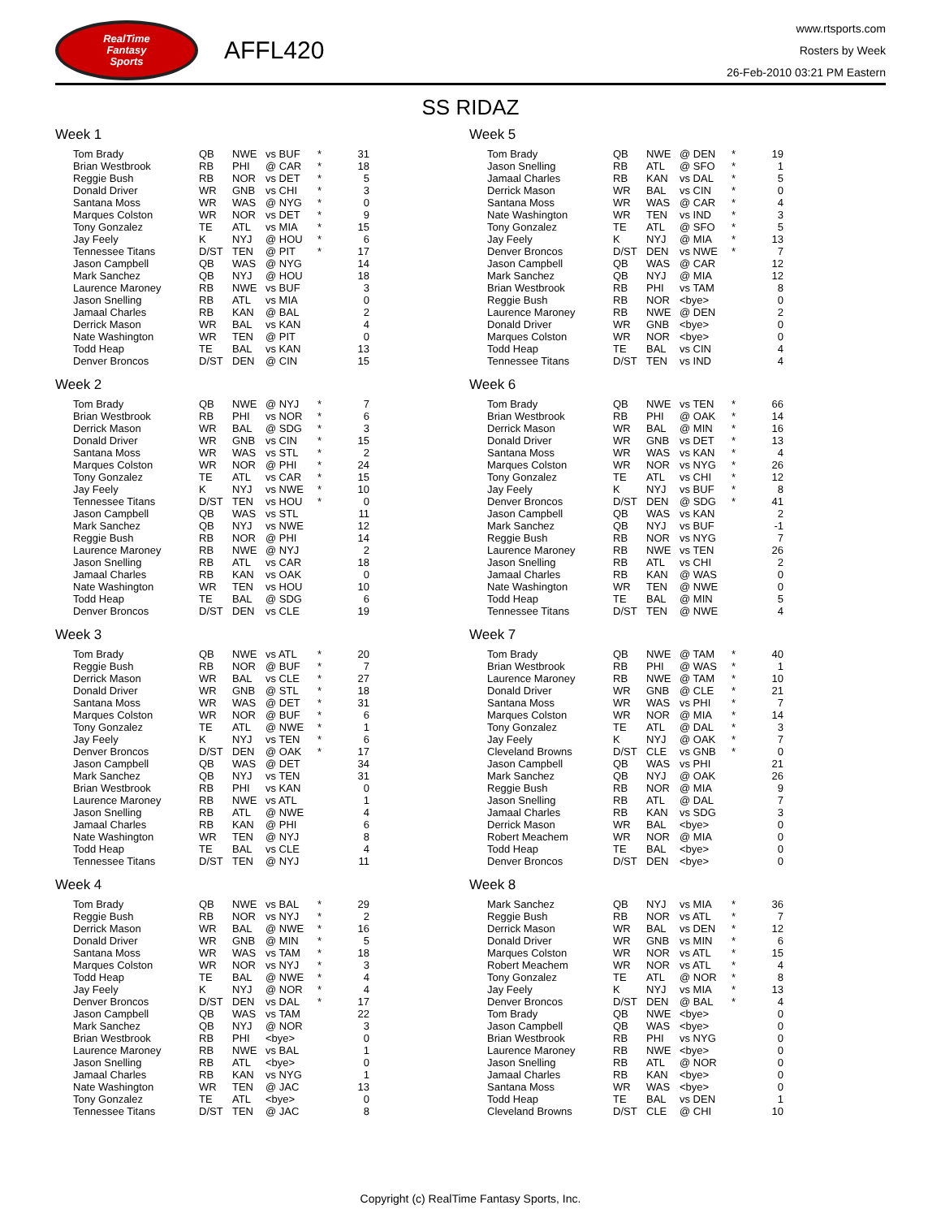RealTime
Fantasy
Sports
AFFL420
www.rtsports.com
Rosters by Week
26-Feb-2010 03:21 PM Eastern
SS RIDAZ
Week 1
| Tom Brady | QB | NWE | vs BUF | * | 31 |
| Brian Westbrook | RB | PHI | @ CAR | * | 18 |
| Reggie Bush | RB | NOR | vs DET | * | 5 |
| Donald Driver | WR | GNB | vs CHI | * | 3 |
| Santana Moss | WR | WAS | @ NYG | * | 0 |
| Marques Colston | WR | NOR | vs DET | * | 9 |
| Tony Gonzalez | TE | ATL | vs MIA | * | 15 |
| Jay Feely | K | NYJ | @ HOU | * | 6 |
| Tennessee Titans | D/ST | TEN | @ PIT | * | 17 |
| Jason Campbell | QB | WAS | @ NYG | | 14 |
| Mark Sanchez | QB | NYJ | @ HOU | | 18 |
| Laurence Maroney | RB | NWE | vs BUF | | 3 |
| Jason Snelling | RB | ATL | vs MIA | | 0 |
| Jamaal Charles | RB | KAN | @ BAL | | 2 |
| Derrick Mason | WR | BAL | vs KAN | | 4 |
| Nate Washington | WR | TEN | @ PIT | | 0 |
| Todd Heap | TE | BAL | vs KAN | | 13 |
| Denver Broncos | D/ST | DEN | @ CIN | | 15 |
Week 2
| Tom Brady | QB | NWE | @ NYJ | * | 7 |
| Brian Westbrook | RB | PHI | vs NOR | * | 6 |
| Derrick Mason | WR | BAL | @ SDG | * | 3 |
| Donald Driver | WR | GNB | vs CIN | * | 15 |
| Santana Moss | WR | WAS | vs STL | * | 2 |
| Marques Colston | WR | NOR | @ PHI | * | 24 |
| Tony Gonzalez | TE | ATL | vs CAR | * | 15 |
| Jay Feely | K | NYJ | vs NWE | * | 10 |
| Tennessee Titans | D/ST | TEN | vs HOU | * | 0 |
| Jason Campbell | QB | WAS | vs STL | | 11 |
| Mark Sanchez | QB | NYJ | vs NWE | | 12 |
| Reggie Bush | RB | NOR | @ PHI | | 14 |
| Laurence Maroney | RB | NWE | @ NYJ | | 2 |
| Jason Snelling | RB | ATL | vs CAR | | 18 |
| Jamaal Charles | RB | KAN | vs OAK | | 0 |
| Nate Washington | WR | TEN | vs HOU | | 10 |
| Todd Heap | TE | BAL | @ SDG | | 6 |
| Denver Broncos | D/ST | DEN | vs CLE | | 19 |
Week 3
| Tom Brady | QB | NWE | vs ATL | * | 20 |
| Reggie Bush | RB | NOR | @ BUF | * | 7 |
| Derrick Mason | WR | BAL | vs CLE | * | 27 |
| Donald Driver | WR | GNB | @ STL | * | 18 |
| Santana Moss | WR | WAS | @ DET | * | 31 |
| Marques Colston | WR | NOR | @ BUF | * | 6 |
| Tony Gonzalez | TE | ATL | @ NWE | * | 1 |
| Jay Feely | K | NYJ | vs TEN | * | 6 |
| Denver Broncos | D/ST | DEN | @ OAK | * | 17 |
| Jason Campbell | QB | WAS | @ DET | | 34 |
| Mark Sanchez | QB | NYJ | vs TEN | | 31 |
| Brian Westbrook | RB | PHI | vs KAN | | 0 |
| Laurence Maroney | RB | NWE | vs ATL | | 1 |
| Jason Snelling | RB | ATL | @ NWE | | 4 |
| Jamaal Charles | RB | KAN | @ PHI | | 6 |
| Nate Washington | WR | TEN | @ NYJ | | 8 |
| Todd Heap | TE | BAL | vs CLE | | 4 |
| Tennessee Titans | D/ST | TEN | @ NYJ | | 11 |
Week 4
| Tom Brady | QB | NWE | vs BAL | * | 29 |
| Reggie Bush | RB | NOR | vs NYJ | * | 2 |
| Derrick Mason | WR | BAL | @ NWE | * | 16 |
| Donald Driver | WR | GNB | @ MIN | * | 5 |
| Santana Moss | WR | WAS | vs TAM | * | 18 |
| Marques Colston | WR | NOR | vs NYJ | * | 3 |
| Todd Heap | TE | BAL | @ NWE | * | 4 |
| Jay Feely | K | NYJ | @ NOR | * | 4 |
| Denver Broncos | D/ST | DEN | vs DAL | * | 17 |
| Jason Campbell | QB | WAS | vs TAM | | 22 |
| Mark Sanchez | QB | NYJ | @ NOR | | 3 |
| Brian Westbrook | RB | PHI | <bye> | | 0 |
| Laurence Maroney | RB | NWE | vs BAL | | 1 |
| Jason Snelling | RB | ATL | <bye> | | 0 |
| Jamaal Charles | RB | KAN | vs NYG | | 1 |
| Nate Washington | WR | TEN | @ JAC | | 13 |
| Tony Gonzalez | TE | ATL | <bye> | | 0 |
| Tennessee Titans | D/ST | TEN | @ JAC | | 8 |
Week 5
| Tom Brady | QB | NWE | @ DEN | * | 19 |
| Jason Snelling | RB | ATL | @ SFO | * | 1 |
| Jamaal Charles | RB | KAN | vs DAL | * | 5 |
| Derrick Mason | WR | BAL | vs CIN | * | 0 |
| Santana Moss | WR | WAS | @ CAR | * | 4 |
| Nate Washington | WR | TEN | vs IND | * | 3 |
| Tony Gonzalez | TE | ATL | @ SFO | * | 5 |
| Jay Feely | K | NYJ | @ MIA | * | 13 |
| Denver Broncos | D/ST | DEN | vs NWE | * | 7 |
| Jason Campbell | QB | WAS | @ CAR | | 12 |
| Mark Sanchez | QB | NYJ | @ MIA | | 12 |
| Brian Westbrook | RB | PHI | vs TAM | | 8 |
| Reggie Bush | RB | NOR | <bye> | | 0 |
| Laurence Maroney | RB | NWE | @ DEN | | 2 |
| Donald Driver | WR | GNB | <bye> | | 0 |
| Marques Colston | WR | NOR | <bye> | | 0 |
| Todd Heap | TE | BAL | vs CIN | | 4 |
| Tennessee Titans | D/ST | TEN | vs IND | | 4 |
Week 6
| Tom Brady | QB | NWE | vs TEN | * | 66 |
| Brian Westbrook | RB | PHI | @ OAK | * | 14 |
| Derrick Mason | WR | BAL | @ MIN | * | 16 |
| Donald Driver | WR | GNB | vs DET | * | 13 |
| Santana Moss | WR | WAS | vs KAN | * | 4 |
| Marques Colston | WR | NOR | vs NYG | * | 26 |
| Tony Gonzalez | TE | ATL | vs CHI | * | 12 |
| Jay Feely | K | NYJ | vs BUF | * | 8 |
| Denver Broncos | D/ST | DEN | @ SDG | * | 41 |
| Jason Campbell | QB | WAS | vs KAN | | 2 |
| Mark Sanchez | QB | NYJ | vs BUF | | -1 |
| Reggie Bush | RB | NOR | vs NYG | | 7 |
| Laurence Maroney | RB | NWE | vs TEN | | 26 |
| Jason Snelling | RB | ATL | vs CHI | | 2 |
| Jamaal Charles | RB | KAN | @ WAS | | 0 |
| Nate Washington | WR | TEN | @ NWE | | 0 |
| Todd Heap | TE | BAL | @ MIN | | 5 |
| Tennessee Titans | D/ST | TEN | @ NWE | | 4 |
Week 7
| Tom Brady | QB | NWE | @ TAM | * | 40 |
| Brian Westbrook | RB | PHI | @ WAS | * | 1 |
| Laurence Maroney | RB | NWE | @ TAM | * | 10 |
| Donald Driver | WR | GNB | @ CLE | * | 21 |
| Santana Moss | WR | WAS | vs PHI | * | 7 |
| Marques Colston | WR | NOR | @ MIA | * | 14 |
| Tony Gonzalez | TE | ATL | @ DAL | * | 3 |
| Jay Feely | K | NYJ | @ OAK | * | 7 |
| Cleveland Browns | D/ST | CLE | vs GNB | * | 0 |
| Jason Campbell | QB | WAS | vs PHI | | 21 |
| Mark Sanchez | QB | NYJ | @ OAK | | 26 |
| Reggie Bush | RB | NOR | @ MIA | | 9 |
| Jason Snelling | RB | ATL | @ DAL | | 7 |
| Jamaal Charles | RB | KAN | vs SDG | | 3 |
| Derrick Mason | WR | BAL | <bye> | | 0 |
| Robert Meachem | WR | NOR | @ MIA | | 0 |
| Todd Heap | TE | BAL | <bye> | | 0 |
| Denver Broncos | D/ST | DEN | <bye> | | 0 |
Week 8
| Mark Sanchez | QB | NYJ | vs MIA | * | 36 |
| Reggie Bush | RB | NOR | vs ATL | * | 7 |
| Derrick Mason | WR | BAL | vs DEN | * | 12 |
| Donald Driver | WR | GNB | vs MIN | * | 6 |
| Marques Colston | WR | NOR | vs ATL | * | 15 |
| Robert Meachem | WR | NOR | vs ATL | * | 4 |
| Tony Gonzalez | TE | ATL | @ NOR | * | 8 |
| Jay Feely | K | NYJ | vs MIA | * | 13 |
| Denver Broncos | D/ST | DEN | @ BAL | * | 4 |
| Tom Brady | QB | NWE | <bye> | | 0 |
| Jason Campbell | QB | WAS | <bye> | | 0 |
| Brian Westbrook | RB | PHI | vs NYG | | 0 |
| Laurence Maroney | RB | NWE | <bye> | | 0 |
| Jason Snelling | RB | ATL | @ NOR | | 0 |
| Jamaal Charles | RB | KAN | <bye> | | 0 |
| Santana Moss | WR | WAS | <bye> | | 0 |
| Todd Heap | TE | BAL | vs DEN | | 1 |
| Cleveland Browns | D/ST | CLE | @ CHI | | 10 |
Copyright (c) RealTime Fantasy Sports, Inc.